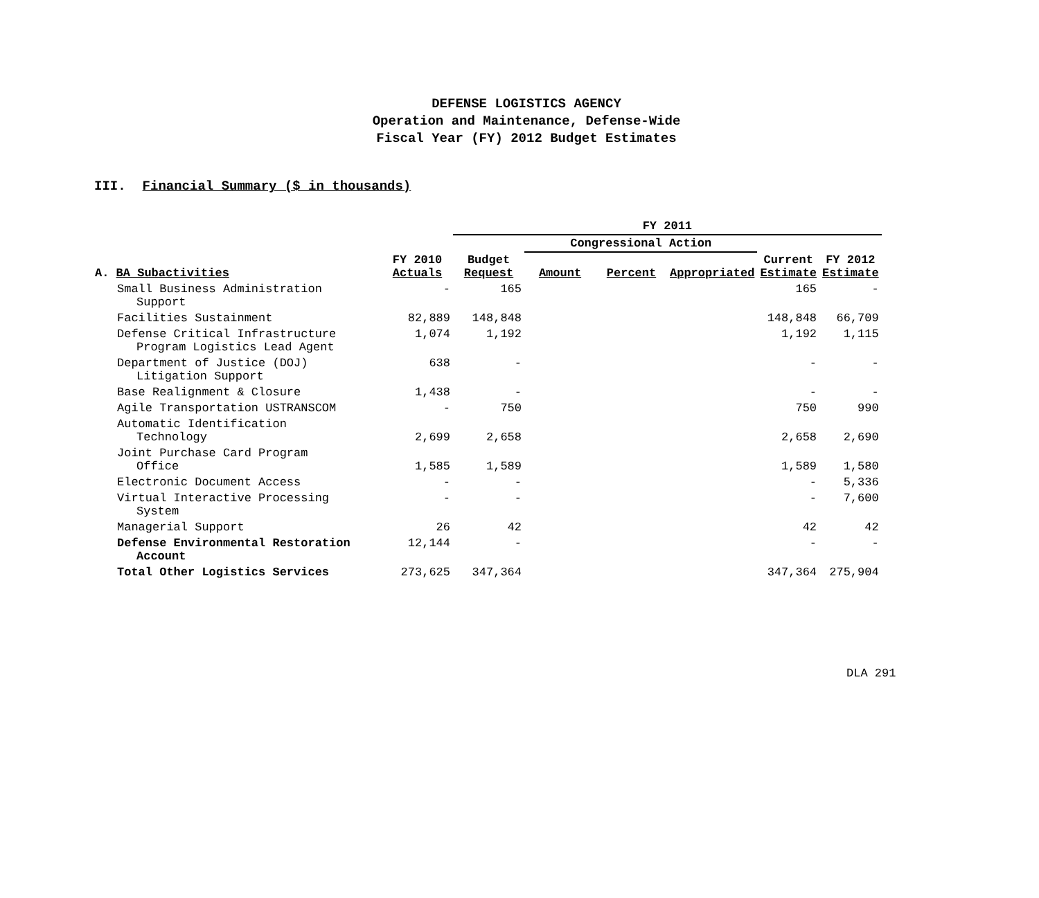DEFENSE LOGISTICS AGENCY
Operation and Maintenance, Defense-Wide
Fiscal Year (FY) 2012 Budget Estimates
III. Financial Summary ($ in thousands)
| | | FY 2011 | | | | | | |
| --- | --- | --- | --- | --- | --- | --- | --- | --- |
| | | | Congressional Action | | | | | |
| A. BA Subactivities | FY 2010 Actuals | Budget Request | Amount | Percent | Appropriated | Current Estimate | FY 2012 Estimate | |
| Small Business Administration Support | - | 165 | | | | 165 | - | |
| Facilities Sustainment | 82,889 | 148,848 | | | | 148,848 | 66,709 | |
| Defense Critical Infrastructure Program Logistics Lead Agent | 1,074 | 1,192 | | | | 1,192 | 1,115 | |
| Department of Justice (DOJ) Litigation Support | 638 | - | | | | - | - | |
| Base Realignment & Closure | 1,438 | - | | | | - | - | |
| Agile Transportation USTRANSCOM | - | 750 | | | | 750 | 990 | |
| Automatic Identification Technology | 2,699 | 2,658 | | | | 2,658 | 2,690 | |
| Joint Purchase Card Program Office | 1,585 | 1,589 | | | | 1,589 | 1,580 | |
| Electronic Document Access | - | - | | | | - | 5,336 | |
| Virtual Interactive Processing System | - | - | | | | - | 7,600 | |
| Managerial Support | 26 | 42 | | | | 42 | 42 | |
| Defense Environmental Restoration Account | 12,144 | - | | | | - | - | |
| Total Other Logistics Services | 273,625 | 347,364 | | | | 347,364 | 275,904 | |
DLA 291